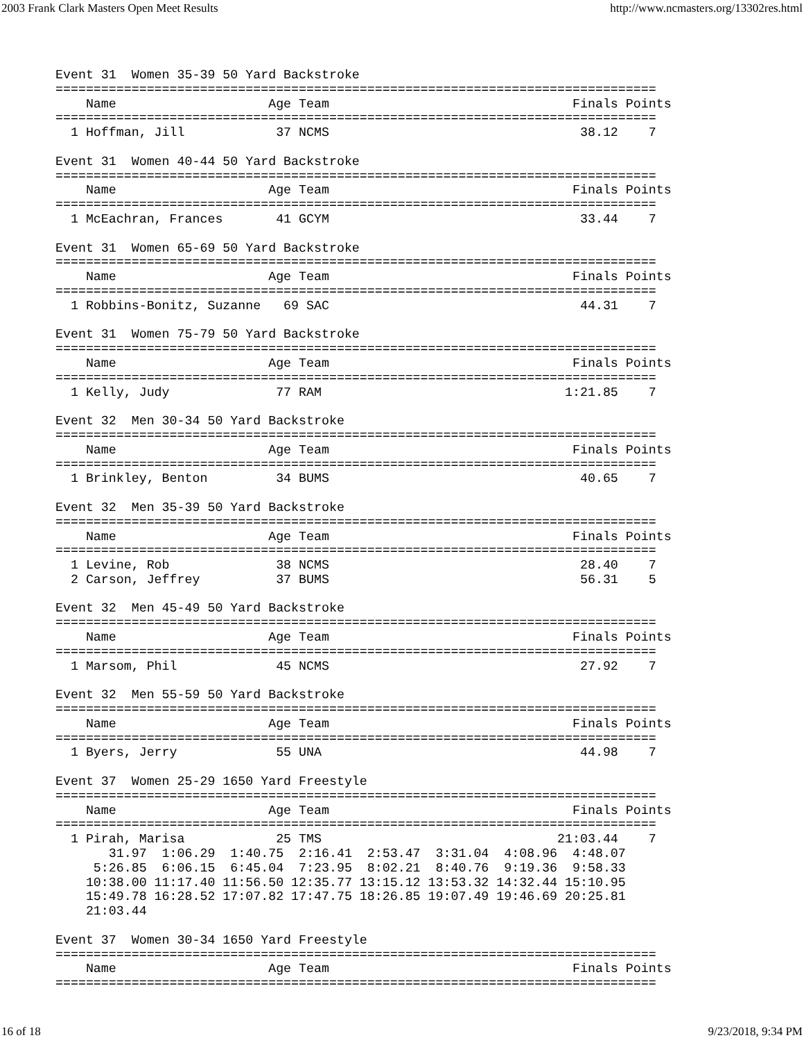2003 Frank Clark Masters Open Meet Results http://www.ncmasters.org/13302res.html
Event 31  Women 35-39 50 Yard Backstroke
===============================================================================
    Name                    Age Team                                Finals Points
===============================================================================
  1 Hoffman, Jill            37 NCMS                                 38.12    7

Event 31  Women 40-44 50 Yard Backstroke
===============================================================================
    Name                    Age Team                                Finals Points
===============================================================================
  1 McEachran, Frances       41 GCYM                                 33.44    7

Event 31  Women 65-69 50 Yard Backstroke
===============================================================================
    Name                    Age Team                                Finals Points
===============================================================================
  1 Robbins-Bonitz, Suzanne   69 SAC                                 44.31    7

Event 31  Women 75-79 50 Yard Backstroke
===============================================================================
    Name                    Age Team                                Finals Points
===============================================================================
  1 Kelly, Judy              77 RAM                                1:21.85    7

Event 32  Men 30-34 50 Yard Backstroke
===============================================================================
    Name                    Age Team                                Finals Points
===============================================================================
  1 Brinkley, Benton         34 BUMS                                 40.65    7

Event 32  Men 35-39 50 Yard Backstroke
===============================================================================
    Name                    Age Team                                Finals Points
===============================================================================
  1 Levine, Rob              38 NCMS                                 28.40    7
  2 Carson, Jeffrey          37 BUMS                                 56.31    5

Event 32  Men 45-49 50 Yard Backstroke
===============================================================================
    Name                    Age Team                                Finals Points
===============================================================================
  1 Marsom, Phil             45 NCMS                                 27.92    7

Event 32  Men 55-59 50 Yard Backstroke
===============================================================================
    Name                    Age Team                                Finals Points
===============================================================================
  1 Byers, Jerry             55 UNA                                  44.98    7

Event 37  Women 25-29 1650 Yard Freestyle
===============================================================================
    Name                    Age Team                                Finals Points
===============================================================================
  1 Pirah, Marisa            25 TMS                               21:03.44    7
       31.97  1:06.29  1:40.75  2:16.41  2:53.47  3:31.04  4:08.96  4:48.07
     5:26.85  6:06.15  6:45.04  7:23.95  8:02.21  8:40.76  9:19.36  9:58.33
    10:38.00 11:17.40 11:56.50 12:35.77 13:15.12 13:53.32 14:32.44 15:10.95
    15:49.78 16:28.52 17:07.82 17:47.75 18:26.85 19:07.49 19:46.69 20:25.81
    21:03.44

Event 37  Women 30-34 1650 Yard Freestyle
===============================================================================
    Name                    Age Team                                Finals Points
===============================================================================
16 of 18 9/23/2018, 9:34 PM